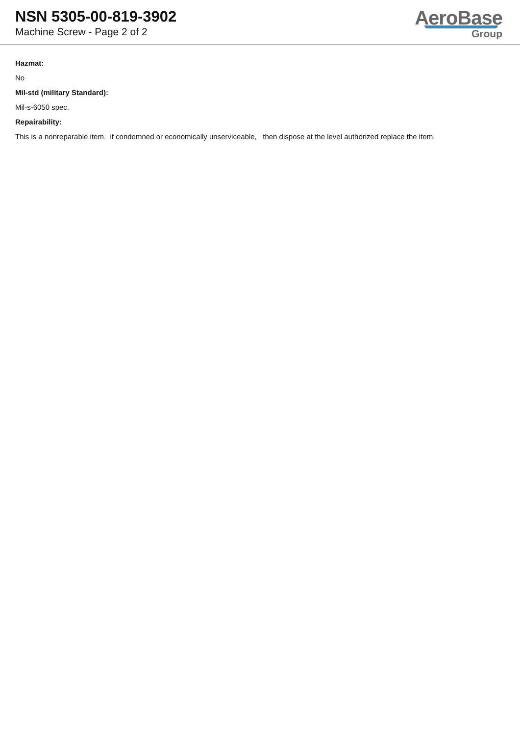NSN 5305-00-819-3902
Machine Screw - Page 2 of 2
AeroBase
Group
Hazmat:
No
Mil-std (military Standard):
Mil-s-6050 spec.
Repairability:
This is a nonreparable item. if condemned or economically unserviceable, then dispose at the level authorized replace the item.